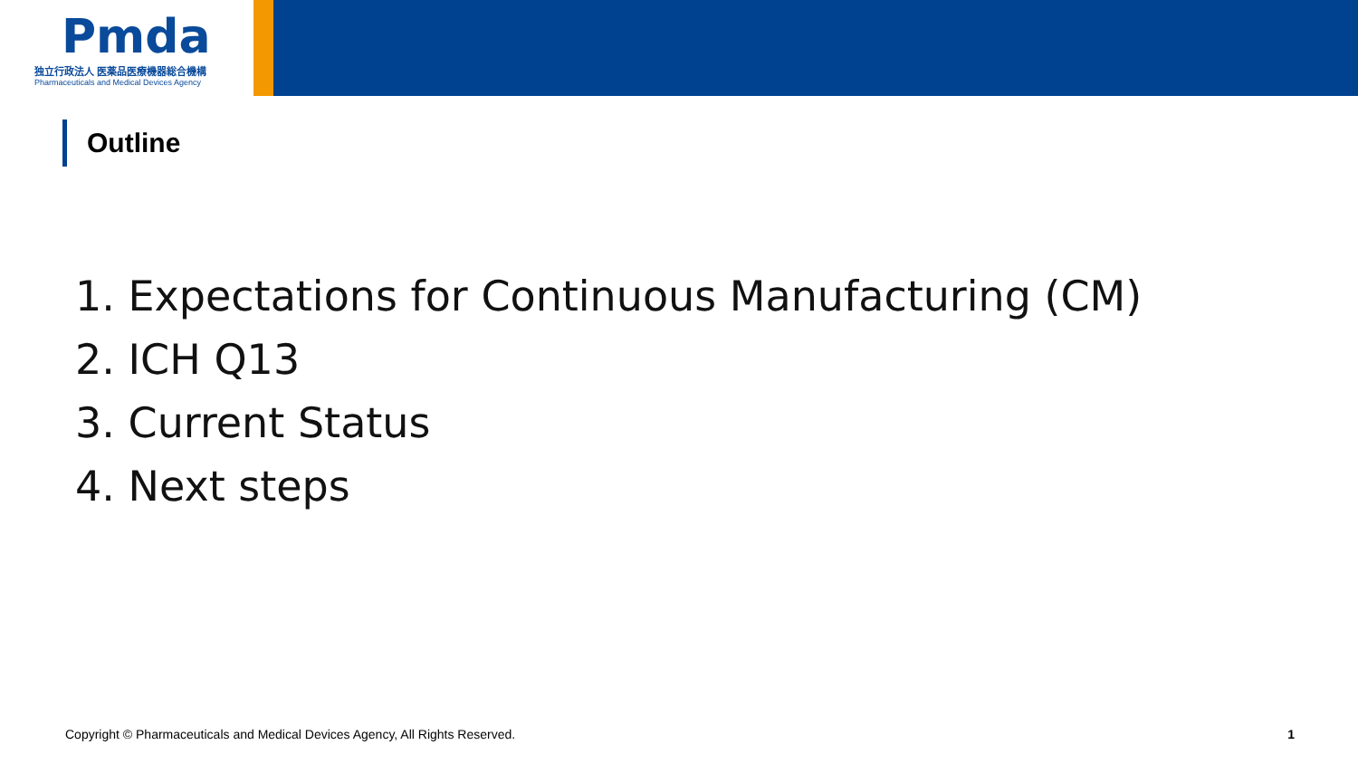Pmda
独立行政法人 医薬品医療機器総合機構
Pharmaceuticals and Medical Devices Agency
Outline
1. Expectations for Continuous Manufacturing (CM)
2. ICH Q13
3. Current Status
4. Next steps
Copyright © Pharmaceuticals and Medical Devices Agency, All Rights Reserved. 1